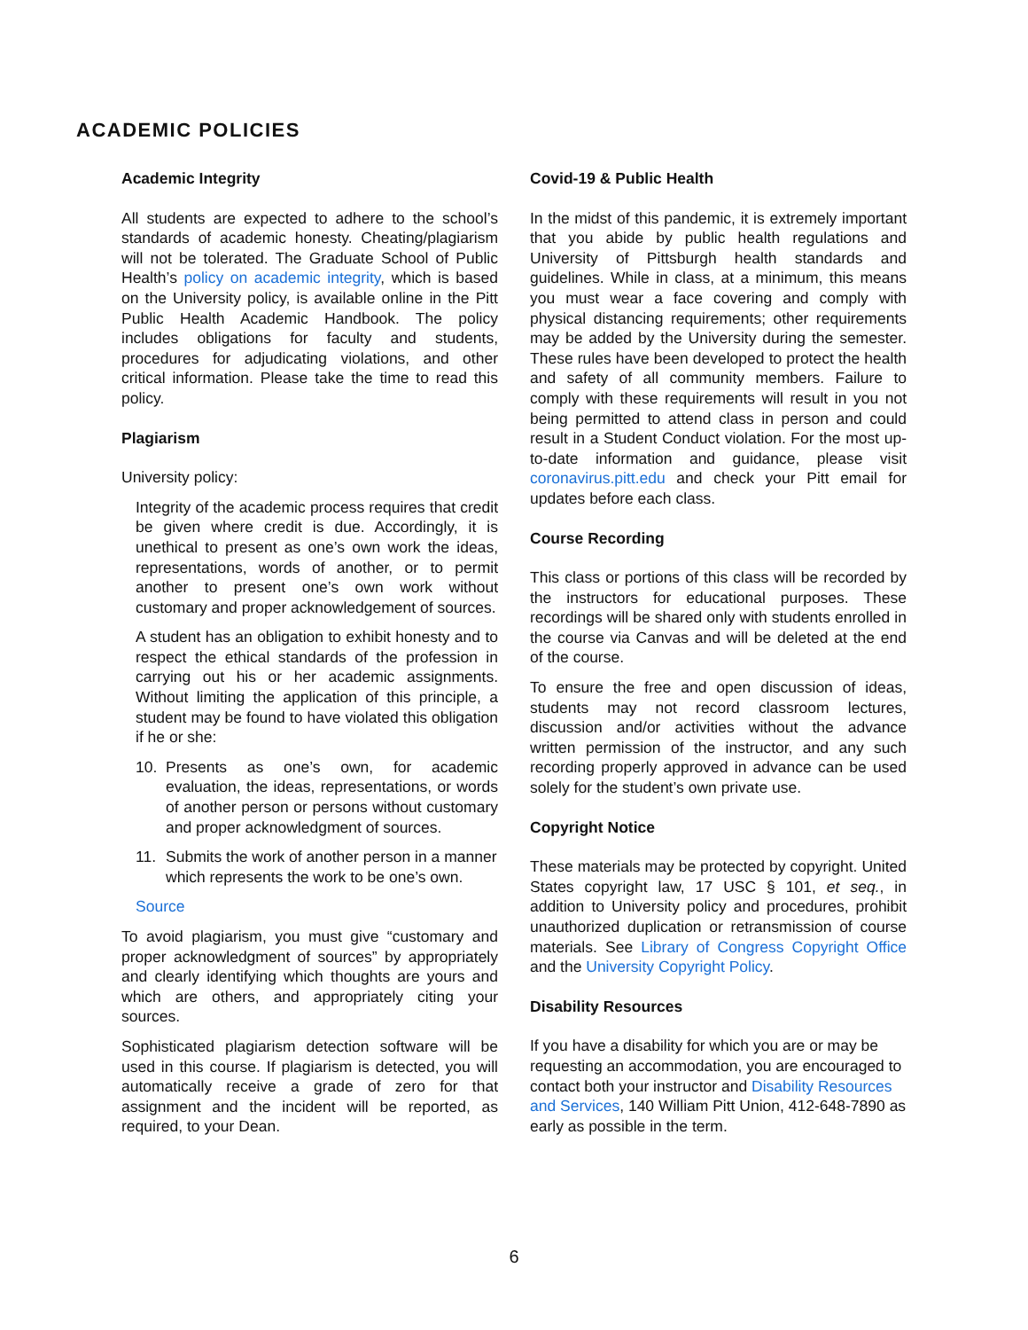ACADEMIC POLICIES
Academic Integrity
All students are expected to adhere to the school’s standards of academic honesty. Cheating/plagiarism will not be tolerated. The Graduate School of Public Health’s policy on academic integrity, which is based on the University policy, is available online in the Pitt Public Health Academic Handbook. The policy includes obligations for faculty and students, procedures for adjudicating violations, and other critical information. Please take the time to read this policy.
Plagiarism
University policy:
Integrity of the academic process requires that credit be given where credit is due. Accordingly, it is unethical to present as one’s own work the ideas, representations, words of another, or to permit another to present one’s own work without customary and proper acknowledgement of sources.
A student has an obligation to exhibit honesty and to respect the ethical standards of the profession in carrying out his or her academic assignments. Without limiting the application of this principle, a student may be found to have violated this obligation if he or she:
10. Presents as one’s own, for academic evaluation, the ideas, representations, or words of another person or persons without customary and proper acknowledgment of sources.
11. Submits the work of another person in a manner which represents the work to be one’s own.
Source
To avoid plagiarism, you must give “customary and proper acknowledgment of sources” by appropriately and clearly identifying which thoughts are yours and which are others, and appropriately citing your sources.
Sophisticated plagiarism detection software will be used in this course. If plagiarism is detected, you will automatically receive a grade of zero for that assignment and the incident will be reported, as required, to your Dean.
Covid-19 & Public Health
In the midst of this pandemic, it is extremely important that you abide by public health regulations and University of Pittsburgh health standards and guidelines. While in class, at a minimum, this means you must wear a face covering and comply with physical distancing requirements; other requirements may be added by the University during the semester. These rules have been developed to protect the health and safety of all community members. Failure to comply with these requirements will result in you not being permitted to attend class in person and could result in a Student Conduct violation. For the most up-to-date information and guidance, please visit coronavirus.pitt.edu and check your Pitt email for updates before each class.
Course Recording
This class or portions of this class will be recorded by the instructors for educational purposes. These recordings will be shared only with students enrolled in the course via Canvas and will be deleted at the end of the course.
To ensure the free and open discussion of ideas, students may not record classroom lectures, discussion and/or activities without the advance written permission of the instructor, and any such recording properly approved in advance can be used solely for the student’s own private use.
Copyright Notice
These materials may be protected by copyright. United States copyright law, 17 USC § 101, et seq., in addition to University policy and procedures, prohibit unauthorized duplication or retransmission of course materials. See Library of Congress Copyright Office and the University Copyright Policy.
Disability Resources
If you have a disability for which you are or may be requesting an accommodation, you are encouraged to contact both your instructor and Disability Resources and Services, 140 William Pitt Union, 412-648-7890 as early as possible in the term.
6